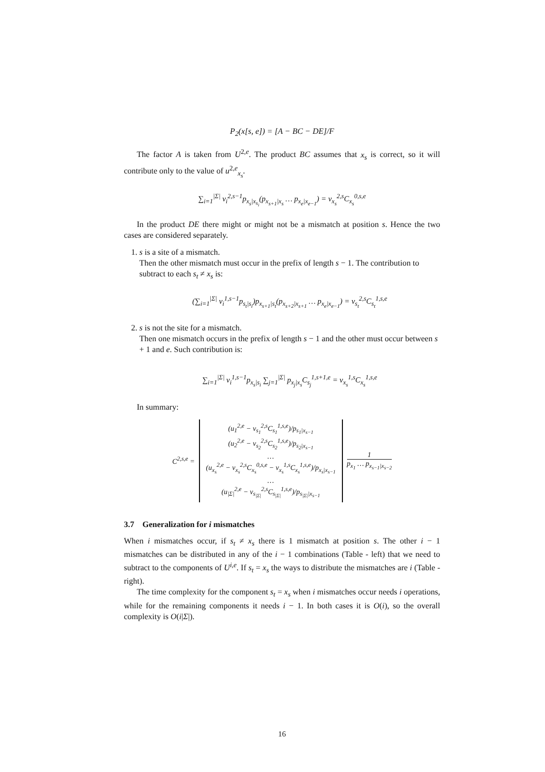P<sub>2</sub>(x[s, e]) = [A − BC − DE]/F
The factor A is taken from U<sup>2,e</sup>. The product BC assumes that x<sub>s</sub> is correct, so it will contribute only to the value of u<sup>2,e</sup><sub>x<sub>s</sub></sub>.
∑<sub>i=1</sub><sup>|Σ|</sup> v<sub>i</sub><sup>2,s−1</sup>p<sub>x<sub>s</sub>|x<sub>s<sub>i</sub></sub></sub>(p<sub>x<sub>s+1</sub>|x<sub>s</sub></sub> … p<sub>x<sub>e</sub>|x<sub>e−1</sub></sub>) = v<sub>x<sub>s</sub></sub><sup>2,s</sup>C<sub>x<sub>s</sub></sub><sup>0,s,e</sup>
In the product DE there might or might not be a mismatch at position s. Hence the two cases are considered separately.
1. s is a site of a mismatch.
Then the other mismatch must occur in the prefix of length s − 1. The contribution to subtract to each s<sub>t</sub> ≠ x<sub>s</sub> is:
(∑<sub>i=1</sub><sup>|Σ|</sup> v<sub>i</sub><sup>1,s−1</sup>p<sub>s<sub>t</sub>|s<sub>i</sub></sub>)p<sub>x<sub>s+1</sub>|s<sub>t</sub></sub>(p<sub>x<sub>s+2</sub>|x<sub>s+1</sub></sub> … p<sub>x<sub>e</sub>|x<sub>e−1</sub></sub>) = v<sub>s<sub>t</sub></sub><sup>2,s</sup>C<sub>s<sub>t</sub></sub><sup>1,s,e</sup>
2. s is not the site for a mismatch.
Then one mismatch occurs in the prefix of length s − 1 and the other must occur between s + 1 and e. Such contribution is:
∑<sub>i=1</sub><sup>|Σ|</sup> v<sub>i</sub><sup>1,s−1</sup>p<sub>x<sub>s</sub>|s<sub>i</sub></sub> ∑<sub>j=1</sub><sup>|Σ|</sup> p<sub>x<sub>j</sub>|x<sub>s</sub></sub>C<sub>s<sub>j</sub></sub><sup>1,s+1,e</sup> = v<sub>x<sub>s</sub></sub><sup>1,s</sup>C<sub>x<sub>s</sub></sub><sup>1,s,e</sup>
In summary:
C<sup>2,s,e</sup> =
(u<sub>1</sub><sup>2,e</sup> − v<sub>s<sub>1</sub></sub><sup>2,s</sup>C<sub>s<sub>1</sub></sub><sup>1,s,e</sup>)/p<sub>s<sub>1</sub>|x<sub>s−1</sub></sub>
(u<sub>2</sub><sup>2,e</sup> − v<sub>s<sub>2</sub></sub><sup>2,s</sup>C<sub>s<sub>2</sub></sub><sup>1,s,e</sup>)/p<sub>s<sub>2</sub>|x<sub>s−1</sub></sub>
…
(u<sub>x<sub>s</sub></sub><sup>2,e</sup> − v<sub>x<sub>s</sub></sub><sup>2,s</sup>C<sub>x<sub>s</sub></sub><sup>0,s,e</sup> − v<sub>x<sub>s</sub></sub><sup>1,s</sup>C<sub>x<sub>s</sub></sub><sup>1,s,e</sup>)/p<sub>x<sub>s</sub>|x<sub>s−1</sub></sub>
…
(u<sub>|Σ|</sub><sup>2,e</sup> − v<sub>s<sub>|Σ|</sub></sub><sup>2,s</sup>C<sub>s<sub>|Σ|</sub></sub><sup>1,s,e</sup>)/p<sub>s<sub>|Σ|</sub>|x<sub>s−1</sub></sub>
1
p<sub>x<sub>1</sub></sub> … p<sub>x<sub>s−1</sub>|x<sub>s−2</sub></sub>
3.7 Generalization for i mismatches
When i mismatches occur, if s<sub>t</sub> ≠ x<sub>s</sub> there is 1 mismatch at position s. The other i − 1 mismatches can be distributed in any of the i − 1 combinations (Table - left) that we need to subtract to the components of U<sup>i,e</sup>. If s<sub>t</sub> = x<sub>s</sub> the ways to distribute the mismatches are i (Table - right).
The time complexity for the component s<sub>t</sub> = x<sub>s</sub> when i mismatches occur needs i operations, while for the remaining components it needs i − 1. In both cases it is O(i), so the overall complexity is O(i|Σ|).
16